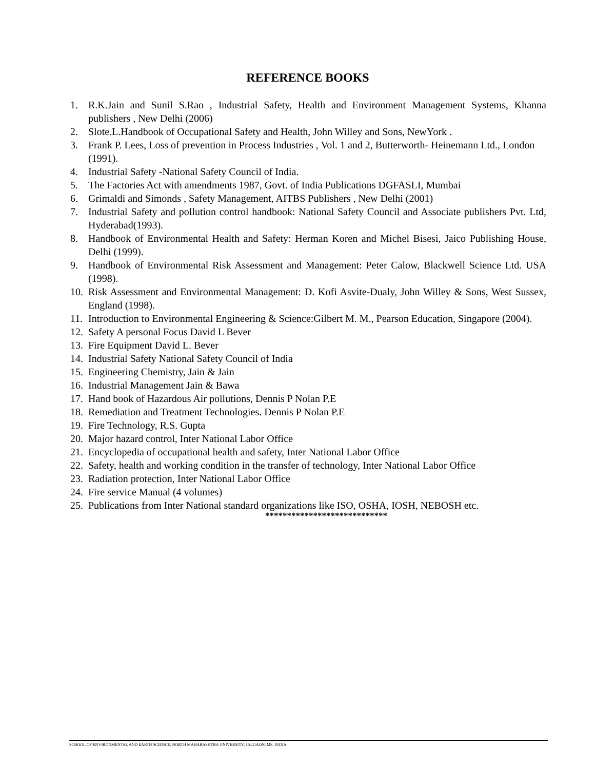REFERENCE BOOKS
1. R.K.Jain and Sunil S.Rao , Industrial Safety, Health and Environment Management Systems, Khanna publishers , New Delhi (2006)
2. Slote.L.Handbook of Occupational Safety and Health, John Willey and Sons, NewYork .
3. Frank P. Lees, Loss of prevention in Process Industries , Vol. 1 and 2, Butterworth- Heinemann Ltd., London (1991).
4. Industrial Safety -National Safety Council of India.
5. The Factories Act with amendments 1987, Govt. of India Publications DGFASLI, Mumbai
6. Grimaldi and Simonds , Safety Management, AITBS Publishers , New Delhi (2001)
7. Industrial Safety and pollution control handbook: National Safety Council and Associate publishers Pvt. Ltd, Hyderabad(1993).
8. Handbook of Environmental Health and Safety: Herman Koren and Michel Bisesi, Jaico Publishing House, Delhi (1999).
9. Handbook of Environmental Risk Assessment and Management: Peter Calow, Blackwell Science Ltd. USA (1998).
10. Risk Assessment and Environmental Management: D. Kofi Asvite-Dualy, John Willey & Sons, West Sussex, England (1998).
11. Introduction to Environmental Engineering & Science:Gilbert M. M., Pearson Education, Singapore (2004).
12. Safety A personal Focus David L Bever
13. Fire Equipment David L. Bever
14. Industrial Safety National Safety Council of India
15. Engineering Chemistry, Jain & Jain
16. Industrial Management Jain & Bawa
17. Hand book of Hazardous Air pollutions, Dennis P Nolan P.E
18. Remediation and Treatment Technologies. Dennis P Nolan P.E
19. Fire Technology, R.S. Gupta
20. Major hazard control, Inter National Labor Office
21. Encyclopedia of occupational health and safety, Inter National Labor Office
22. Safety, health and working condition in the transfer of technology, Inter National Labor Office
23. Radiation protection, Inter National Labor Office
24. Fire service Manual (4 volumes)
25. Publications from Inter National standard organizations like ISO, OSHA, IOSH, NEBOSH etc.
****************************
SCHOOL OF ENVIRONMENTAL AND EARTH SCIENCE, NORTH MAHARASHTRA UNIVERSITY, JALGAON, MS, INDIA